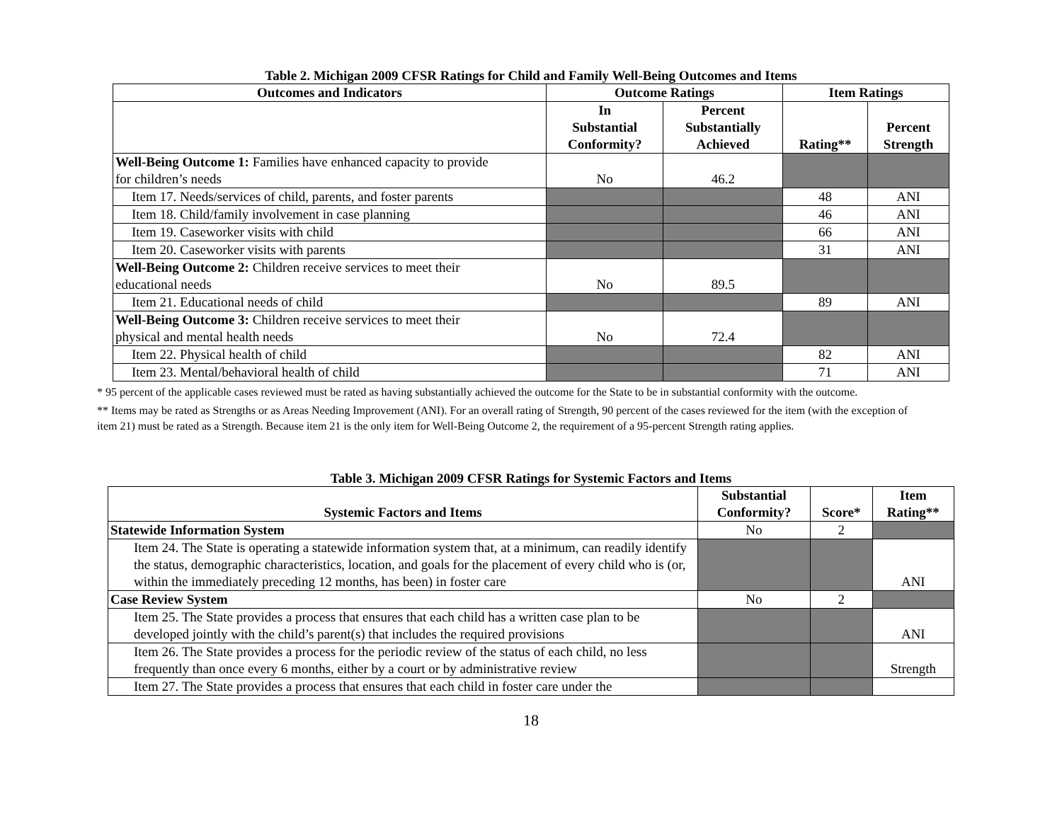Table 2. Michigan 2009 CFSR Ratings for Child and Family Well-Being Outcomes and Items
| Outcomes and Indicators | Outcome Ratings | | Item Ratings | |
| --- | --- | --- | --- | --- |
| | In Substantial Conformity? | Percent Substantially Achieved | Rating** | Percent Strength |
| Well-Being Outcome 1: Families have enhanced capacity to provide for children’s needs | No | 46.2 | | |
| Item 17. Needs/services of child, parents, and foster parents | | | 48 | ANI |
| Item 18. Child/family involvement in case planning | | | 46 | ANI |
| Item 19. Caseworker visits with child | | | 66 | ANI |
| Item 20. Caseworker visits with parents | | | 31 | ANI |
| Well-Being Outcome 2: Children receive services to meet their educational needs | No | 89.5 | | |
| Item 21. Educational needs of child | | | 89 | ANI |
| Well-Being Outcome 3: Children receive services to meet their physical and mental health needs | No | 72.4 | | |
| Item 22. Physical health of child | | | 82 | ANI |
| Item 23. Mental/behavioral health of child | | | 71 | ANI |
* 95 percent of the applicable cases reviewed must be rated as having substantially achieved the outcome for the State to be in substantial conformity with the outcome.
** Items may be rated as Strengths or as Areas Needing Improvement (ANI). For an overall rating of Strength, 90 percent of the cases reviewed for the item (with the exception of item 21) must be rated as a Strength. Because item 21 is the only item for Well-Being Outcome 2, the requirement of a 95-percent Strength rating applies.
Table 3. Michigan 2009 CFSR Ratings for Systemic Factors and Items
| Systemic Factors and Items | Substantial Conformity? | Score* | Item Rating** |
| --- | --- | --- | --- |
| Statewide Information System | No | 2 | |
| Item 24. The State is operating a statewide information system that, at a minimum, can readily identify the status, demographic characteristics, location, and goals for the placement of every child who is (or, within the immediately preceding 12 months, has been) in foster care | | | ANI |
| Case Review System | No | 2 | |
| Item 25. The State provides a process that ensures that each child has a written case plan to be developed jointly with the child’s parent(s) that includes the required provisions | | | ANI |
| Item 26. The State provides a process for the periodic review of the status of each child, no less frequently than once every 6 months, either by a court or by administrative review | | | Strength |
| Item 27. The State provides a process that ensures that each child in foster care under the | | | |
18